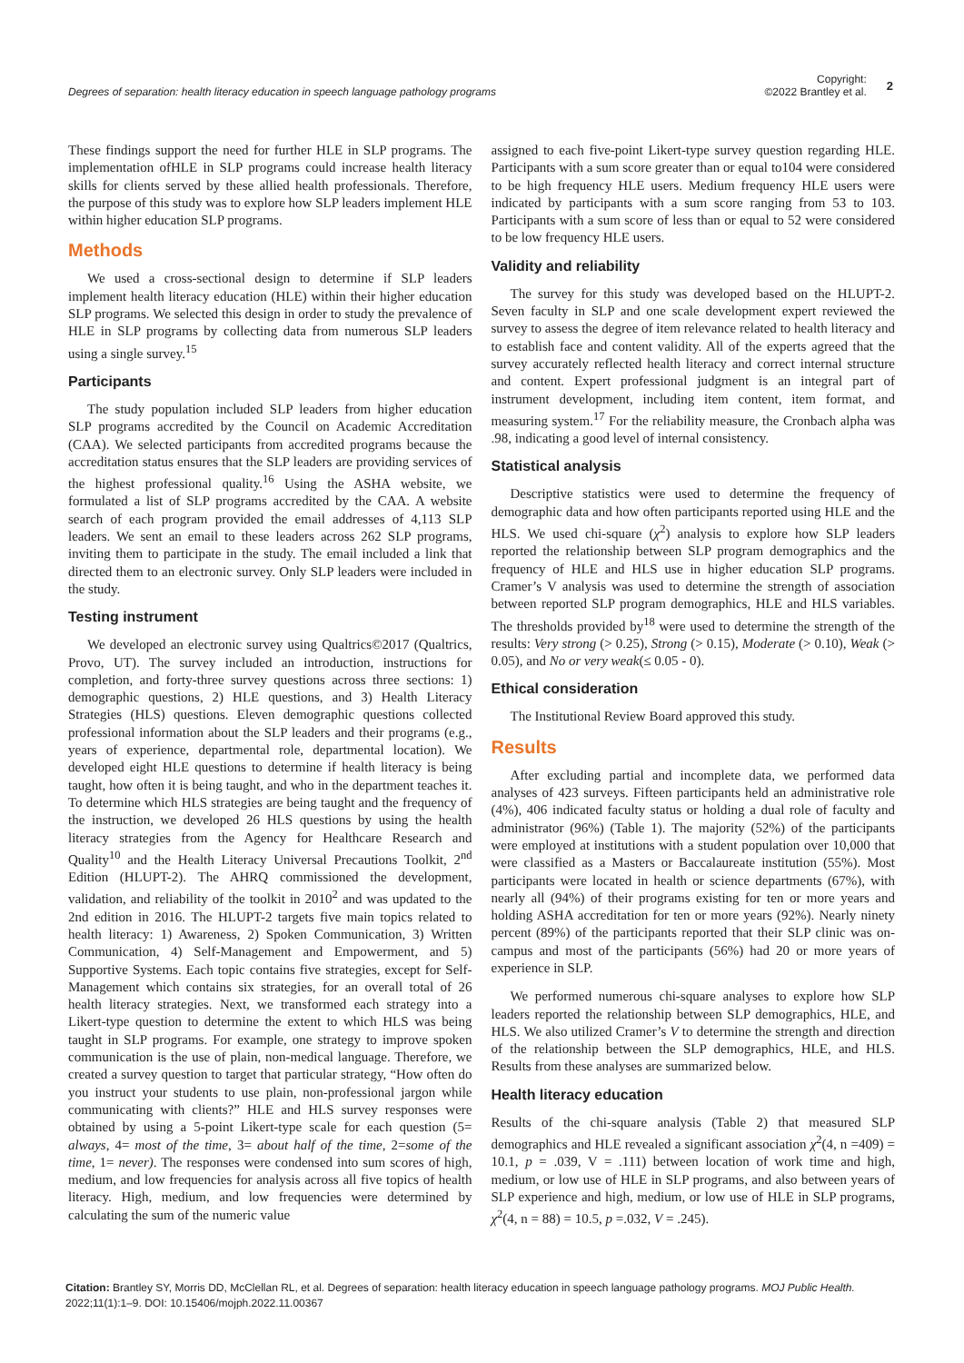Degrees of separation: health literacy education in speech language pathology programs
Copyright:
©2022 Brantley et al.
2
These findings support the need for further HLE in SLP programs. The implementation ofHLE in SLP programs could increase health literacy skills for clients served by these allied health professionals. Therefore, the purpose of this study was to explore how SLP leaders implement HLE within higher education SLP programs.
Methods
We used a cross-sectional design to determine if SLP leaders implement health literacy education (HLE) within their higher education SLP programs. We selected this design in order to study the prevalence of HLE in SLP programs by collecting data from numerous SLP leaders using a single survey.<sup>15</sup>
Participants
The study population included SLP leaders from higher education SLP programs accredited by the Council on Academic Accreditation (CAA). We selected participants from accredited programs because the accreditation status ensures that the SLP leaders are providing services of the highest professional quality.<sup>16</sup> Using the ASHA website, we formulated a list of SLP programs accredited by the CAA. A website search of each program provided the email addresses of 4,113 SLP leaders. We sent an email to these leaders across 262 SLP programs, inviting them to participate in the study. The email included a link that directed them to an electronic survey. Only SLP leaders were included in the study.
Testing instrument
We developed an electronic survey using Qualtrics©2017 (Qualtrics, Provo, UT). The survey included an introduction, instructions for completion, and forty-three survey questions across three sections: 1) demographic questions, 2) HLE questions, and 3) Health Literacy Strategies (HLS) questions. Eleven demographic questions collected professional information about the SLP leaders and their programs (e.g., years of experience, departmental role, departmental location). We developed eight HLE questions to determine if health literacy is being taught, how often it is being taught, and who in the department teaches it. To determine which HLS strategies are being taught and the frequency of the instruction, we developed 26 HLS questions by using the health literacy strategies from the Agency for Healthcare Research and Quality<sup>10</sup> and the Health Literacy Universal Precautions Toolkit, 2<sup>nd</sup> Edition (HLUPT-2). The AHRQ commissioned the development, validation, and reliability of the toolkit in 2010<sup>2</sup> and was updated to the 2nd edition in 2016. The HLUPT-2 targets five main topics related to health literacy: 1) Awareness, 2) Spoken Communication, 3) Written Communication, 4) Self-Management and Empowerment, and 5) Supportive Systems. Each topic contains five strategies, except for Self-Management which contains six strategies, for an overall total of 26 health literacy strategies. Next, we transformed each strategy into a Likert-type question to determine the extent to which HLS was being taught in SLP programs. For example, one strategy to improve spoken communication is the use of plain, non-medical language. Therefore, we created a survey question to target that particular strategy, “How often do you instruct your students to use plain, non-professional jargon while communicating with clients?” HLE and HLS survey responses were obtained by using a 5-point Likert-type scale for each question (5= always, 4= most of the time, 3= about half of the time, 2=some of the time, 1= never). The responses were condensed into sum scores of high, medium, and low frequencies for analysis across all five topics of health literacy. High, medium, and low frequencies were determined by calculating the sum of the numeric value
assigned to each five-point Likert-type survey question regarding HLE. Participants with a sum score greater than or equal to104 were considered to be high frequency HLE users. Medium frequency HLE users were indicated by participants with a sum score ranging from 53 to 103. Participants with a sum score of less than or equal to 52 were considered to be low frequency HLE users.
Validity and reliability
The survey for this study was developed based on the HLUPT-2. Seven faculty in SLP and one scale development expert reviewed the survey to assess the degree of item relevance related to health literacy and to establish face and content validity. All of the experts agreed that the survey accurately reflected health literacy and correct internal structure and content. Expert professional judgment is an integral part of instrument development, including item content, item format, and measuring system.<sup>17</sup> For the reliability measure, the Cronbach alpha was .98, indicating a good level of internal consistency.
Statistical analysis
Descriptive statistics were used to determine the frequency of demographic data and how often participants reported using HLE and the HLS. We used chi-square (χ<sup>2</sup>) analysis to explore how SLP leaders reported the relationship between SLP program demographics and the frequency of HLE and HLS use in higher education SLP programs. Cramer’s V analysis was used to determine the strength of association between reported SLP program demographics, HLE and HLS variables. The thresholds provided by<sup>18</sup> were used to determine the strength of the results: Very strong (> 0.25), Strong (> 0.15), Moderate (> 0.10), Weak (> 0.05), and No or very weak(≤ 0.05 - 0).
Ethical consideration
The Institutional Review Board approved this study.
Results
After excluding partial and incomplete data, we performed data analyses of 423 surveys. Fifteen participants held an administrative role (4%), 406 indicated faculty status or holding a dual role of faculty and administrator (96%) (Table 1). The majority (52%) of the participants were employed at institutions with a student population over 10,000 that were classified as a Masters or Baccalaureate institution (55%). Most participants were located in health or science departments (67%), with nearly all (94%) of their programs existing for ten or more years and holding ASHA accreditation for ten or more years (92%). Nearly ninety percent (89%) of the participants reported that their SLP clinic was on-campus and most of the participants (56%) had 20 or more years of experience in SLP.
We performed numerous chi-square analyses to explore how SLP leaders reported the relationship between SLP demographics, HLE, and HLS. We also utilized Cramer’s V to determine the strength and direction of the relationship between the SLP demographics, HLE, and HLS. Results from these analyses are summarized below.
Health literacy education
Results of the chi-square analysis (Table 2) that measured SLP demographics and HLE revealed a significant association χ<sup>2</sup>(4, n =409) = 10.1, p = .039, V = .111) between location of work time and high, medium, or low use of HLE in SLP programs, and also between years of SLP experience and high, medium, or low use of HLE in SLP programs, χ<sup>2</sup>(4, n = 88) = 10.5, p =.032, V = .245).
Citation: Brantley SY, Morris DD, McClellan RL, et al. Degrees of separation: health literacy education in speech language pathology programs. MOJ Public Health. 2022;11(1):1‒9. DOI: 10.15406/mojph.2022.11.00367